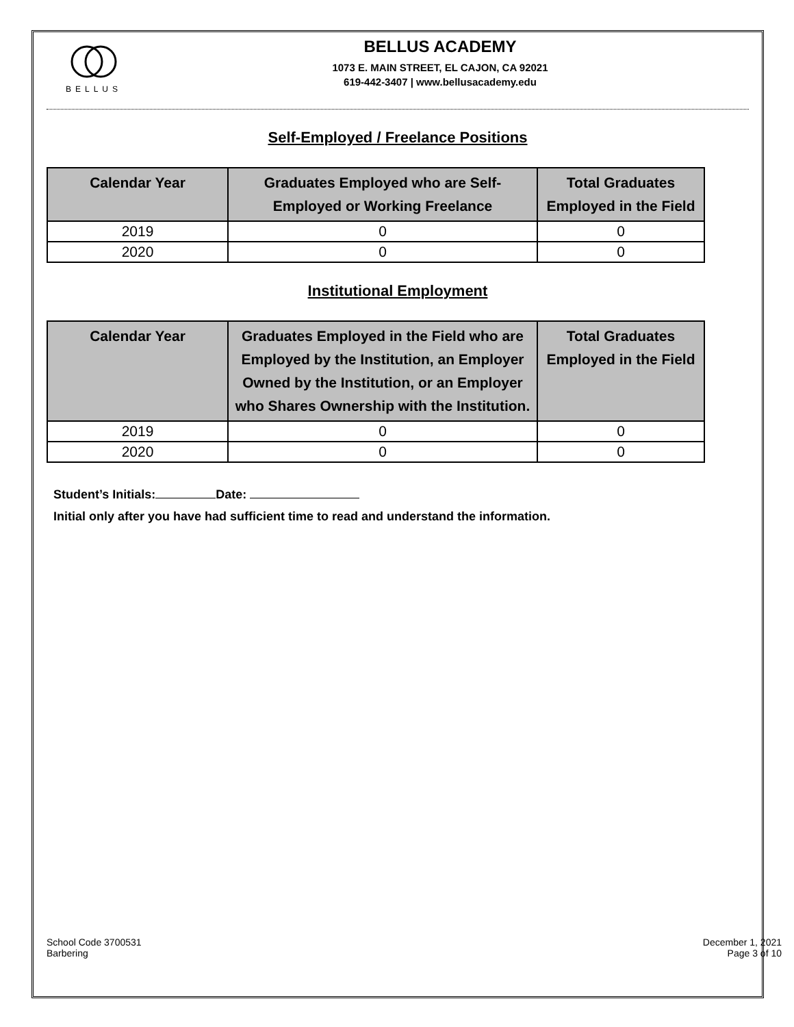BELLUS
BELLUS ACADEMY
1073 E. MAIN STREET, EL CAJON, CA 92021
619-442-3407 | www.bellusacademy.edu
Self-Employed / Freelance Positions
| Calendar Year | Graduates Employed who are Self- Employed or Working Freelance | Total Graduates Employed in the Field |
| --- | --- | --- |
| 2019 | 0 | 0 |
| 2020 | 0 | 0 |
Institutional Employment
| Calendar Year | Graduates Employed in the Field who are Employed by the Institution, an Employer Owned by the Institution, or an Employer who Shares Ownership with the Institution. | Total Graduates Employed in the Field |
| --- | --- | --- |
| 2019 | 0 | 0 |
| 2020 | 0 | 0 |
Student’s Initials: Date:
Initial only after you have had sufficient time to read and understand the information.
School Code 3700531
Barbering
December 1, 2021
Page 3 of 10